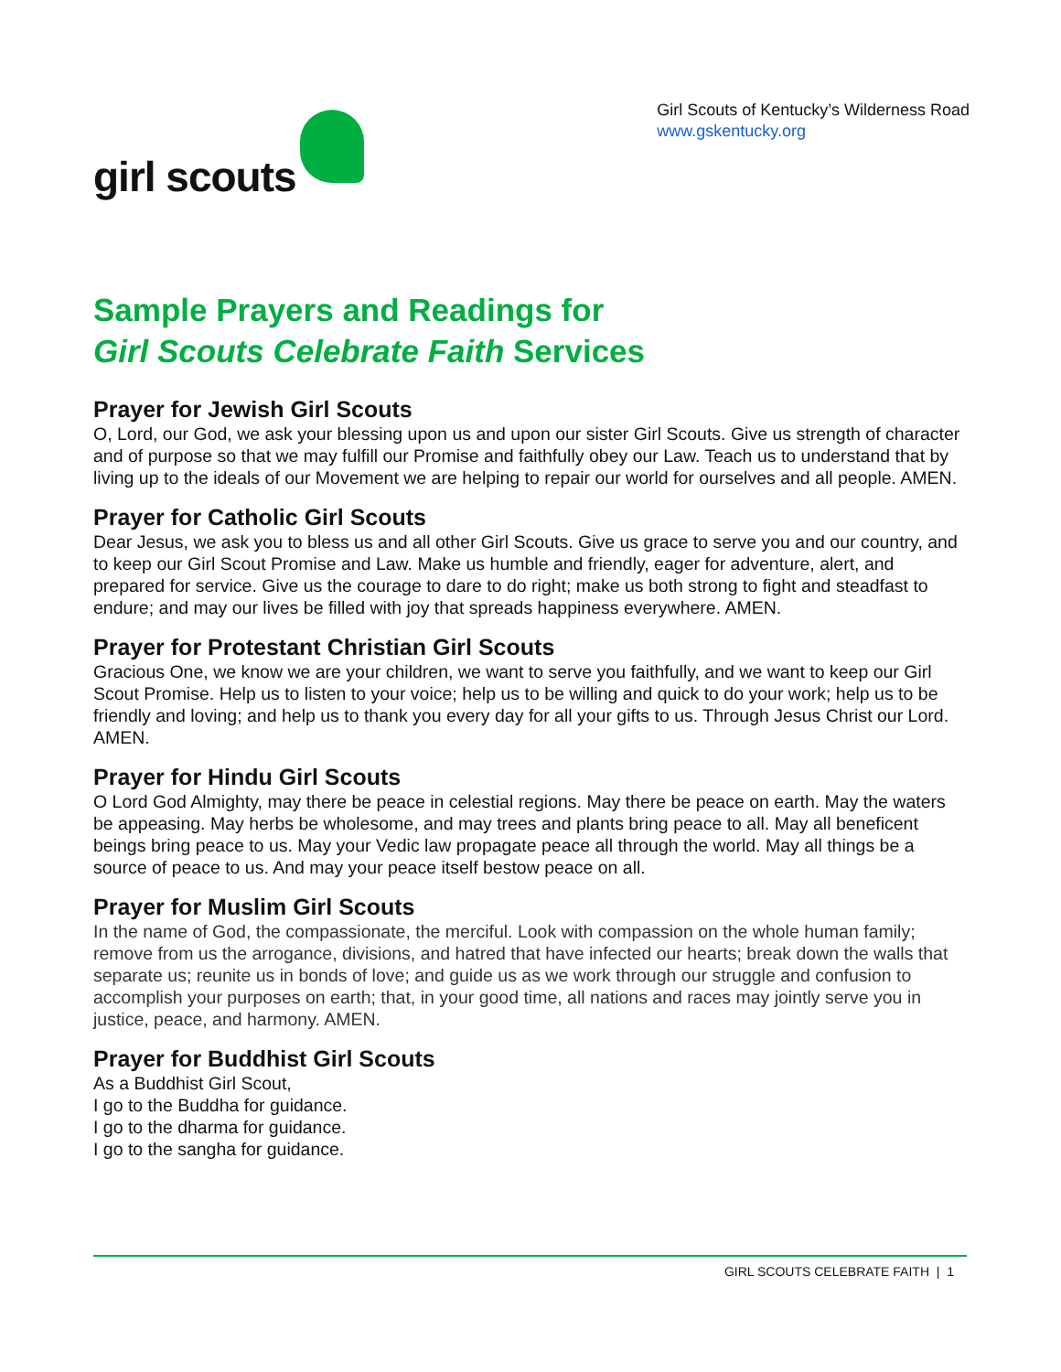girl scouts
Girl Scouts of Kentucky’s Wilderness Road
www.gskentucky.org
Sample Prayers and Readings for
Girl Scouts Celebrate Faith Services
Prayer for Jewish Girl Scouts
O, Lord, our God, we ask your blessing upon us and upon our sister Girl Scouts. Give us strength of character and of purpose so that we may fulfill our Promise and faithfully obey our Law. Teach us to understand that by living up to the ideals of our Movement we are helping to repair our world for ourselves and all people. AMEN.
Prayer for Catholic Girl Scouts
Dear Jesus, we ask you to bless us and all other Girl Scouts. Give us grace to serve you and our country, and to keep our Girl Scout Promise and Law. Make us humble and friendly, eager for adventure, alert, and prepared for service. Give us the courage to dare to do right; make us both strong to fight and steadfast to endure; and may our lives be filled with joy that spreads happiness everywhere. AMEN.
Prayer for Protestant Christian Girl Scouts
Gracious One, we know we are your children, we want to serve you faithfully, and we want to keep our Girl Scout Promise. Help us to listen to your voice; help us to be willing and quick to do your work; help us to be friendly and loving; and help us to thank you every day for all your gifts to us. Through Jesus Christ our Lord. AMEN.
Prayer for Hindu Girl Scouts
O Lord God Almighty, may there be peace in celestial regions. May there be peace on earth. May the waters be appeasing. May herbs be wholesome, and may trees and plants bring peace to all. May all beneficent beings bring peace to us. May your Vedic law propagate peace all through the world. May all things be a source of peace to us. And may your peace itself bestow peace on all.
Prayer for Muslim Girl Scouts
In the name of God, the compassionate, the merciful. Look with compassion on the whole human family; remove from us the arrogance, divisions, and hatred that have infected our hearts; break down the walls that separate us; reunite us in bonds of love; and guide us as we work through our struggle and confusion to accomplish your purposes on earth; that, in your good time, all nations and races may jointly serve you in justice, peace, and harmony. AMEN.
Prayer for Buddhist Girl Scouts
As a Buddhist Girl Scout,
I go to the Buddha for guidance.
I go to the dharma for guidance.
I go to the sangha for guidance.
GIRL SCOUTS CELEBRATE FAITH | 1